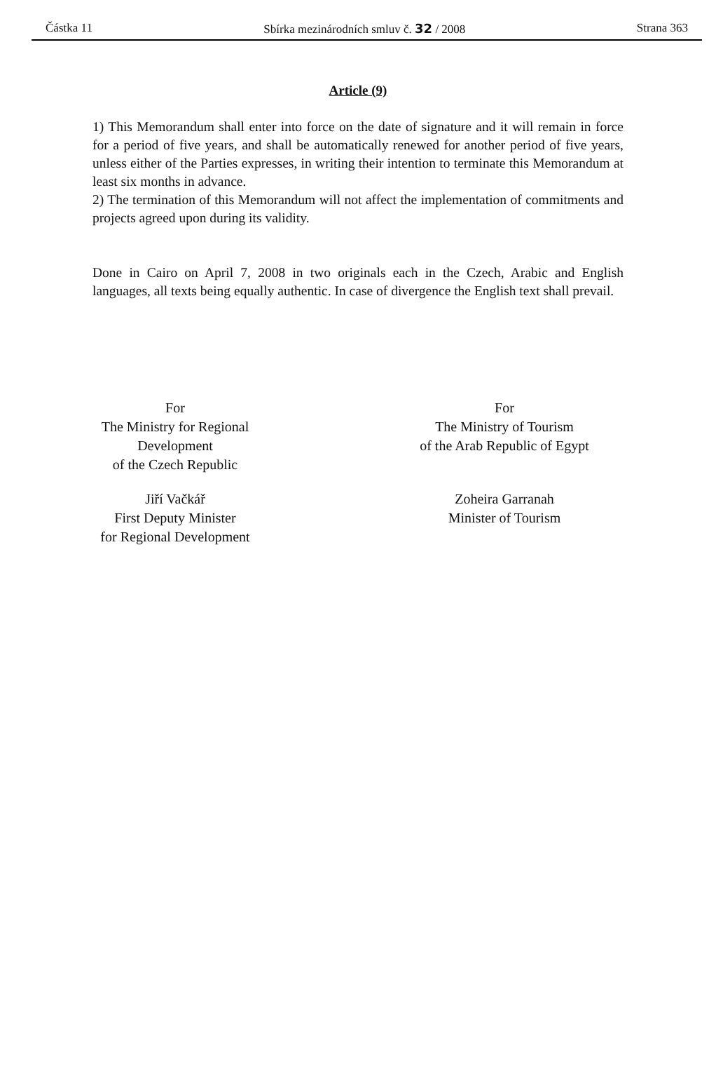Částka 11 Sbírka mezinárodních smluv č. 32 / 2008 Strana 363
Article (9)
1) This Memorandum shall enter into force on the date of signature and it will remain in force for a period of five years, and shall be automatically renewed for another period of five years, unless either of the Parties expresses, in writing their intention to terminate this Memorandum at least six months in advance.
2) The termination of this Memorandum will not affect the implementation of commitments and projects agreed upon during its validity.
Done in Cairo on April 7, 2008 in two originals each in the Czech, Arabic and English languages, all texts being equally authentic. In case of divergence the English text shall prevail.
For
The Ministry for Regional
Development
of the Czech Republic
Jiří Vačkář
First Deputy Minister
for Regional Development
For
The Ministry of Tourism
of the Arab Republic of Egypt
Zoheira Garranah
Minister of Tourism